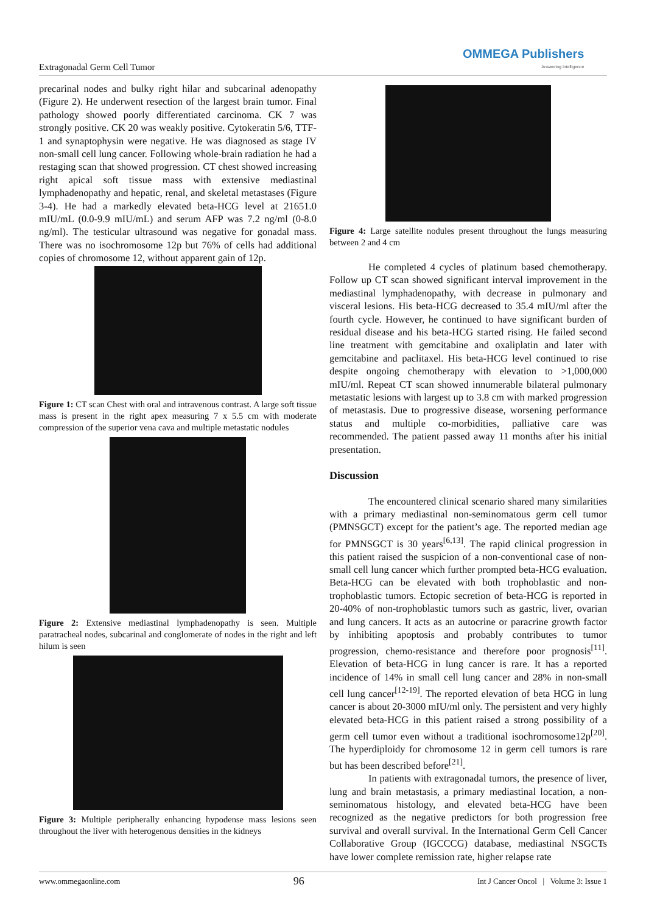Extragonadal Germ Cell Tumor
OMMEGA Publishers
Answering Intelligence
precarinal nodes and bulky right hilar and subcarinal adenopathy (Figure 2). He underwent resection of the largest brain tumor. Final pathology showed poorly differentiated carcinoma. CK 7 was strongly positive. CK 20 was weakly positive. Cytokeratin 5/6, TTF-1 and synaptophysin were negative. He was diagnosed as stage IV non-small cell lung cancer. Following whole-brain radiation he had a restaging scan that showed progression. CT chest showed increasing right apical soft tissue mass with extensive mediastinal lymphadenopathy and hepatic, renal, and skeletal metastases (Figure 3-4). He had a markedly elevated beta-HCG level at 21651.0 mIU/mL (0.0-9.9 mIU/mL) and serum AFP was 7.2 ng/ml (0-8.0 ng/ml). The testicular ultrasound was negative for gonadal mass. There was no isochromosome 12p but 76% of cells had additional copies of chromosome 12, without apparent gain of 12p.
Figure 1: CT scan Chest with oral and intravenous contrast. A large soft tissue mass is present in the right apex measuring 7 x 5.5 cm with moderate compression of the superior vena cava and multiple metastatic nodules
Figure 2: Extensive mediastinal lymphadenopathy is seen. Multiple paratracheal nodes, subcarinal and conglomerate of nodes in the right and left hilum is seen
Figure 3: Multiple peripherally enhancing hypodense mass lesions seen throughout the liver with heterogenous densities in the kidneys
Figure 4: Large satellite nodules present throughout the lungs measuring between 2 and 4 cm
He completed 4 cycles of platinum based chemotherapy. Follow up CT scan showed significant interval improvement in the mediastinal lymphadenopathy, with decrease in pulmonary and visceral lesions. His beta-HCG decreased to 35.4 mIU/ml after the fourth cycle. However, he continued to have significant burden of residual disease and his beta-HCG started rising. He failed second line treatment with gemcitabine and oxaliplatin and later with gemcitabine and paclitaxel. His beta-HCG level continued to rise despite ongoing chemotherapy with elevation to >1,000,000 mIU/ml. Repeat CT scan showed innumerable bilateral pulmonary metastatic lesions with largest up to 3.8 cm with marked progression of metastasis. Due to progressive disease, worsening performance status and multiple co-morbidities, palliative care was recommended. The patient passed away 11 months after his initial presentation.
Discussion
The encountered clinical scenario shared many similarities with a primary mediastinal non-seminomatous germ cell tumor (PMNSGCT) except for the patient’s age. The reported median age for PMNSGCT is 30 years<sup>[6,13]</sup>. The rapid clinical progression in this patient raised the suspicion of a non-conventional case of non-small cell lung cancer which further prompted beta-HCG evaluation. Beta-HCG can be elevated with both trophoblastic and non-trophoblastic tumors. Ectopic secretion of beta-HCG is reported in 20-40% of non-trophoblastic tumors such as gastric, liver, ovarian and lung cancers. It acts as an autocrine or paracrine growth factor by inhibiting apoptosis and probably contributes to tumor progression, chemo-resistance and therefore poor prognosis<sup>[11]</sup>. Elevation of beta-HCG in lung cancer is rare. It has a reported incidence of 14% in small cell lung cancer and 28% in non-small cell lung cancer<sup>[12-19]</sup>. The reported elevation of beta HCG in lung cancer is about 20-3000 mIU/ml only. The persistent and very highly elevated beta-HCG in this patient raised a strong possibility of a germ cell tumor even without a traditional isochromosome12p<sup>[20]</sup>. The hyperdiploidy for chromosome 12 in germ cell tumors is rare but has been described before<sup>[21]</sup>.
In patients with extragonadal tumors, the presence of liver, lung and brain metastasis, a primary mediastinal location, a non-seminomatous histology, and elevated beta-HCG have been recognized as the negative predictors for both progression free survival and overall survival. In the International Germ Cell Cancer Collaborative Group (IGCCCG) database, mediastinal NSGCTs have lower complete remission rate, higher relapse rate
www.ommegaonline.com 96 Int J Cancer Oncol | Volume 3: Issue 1